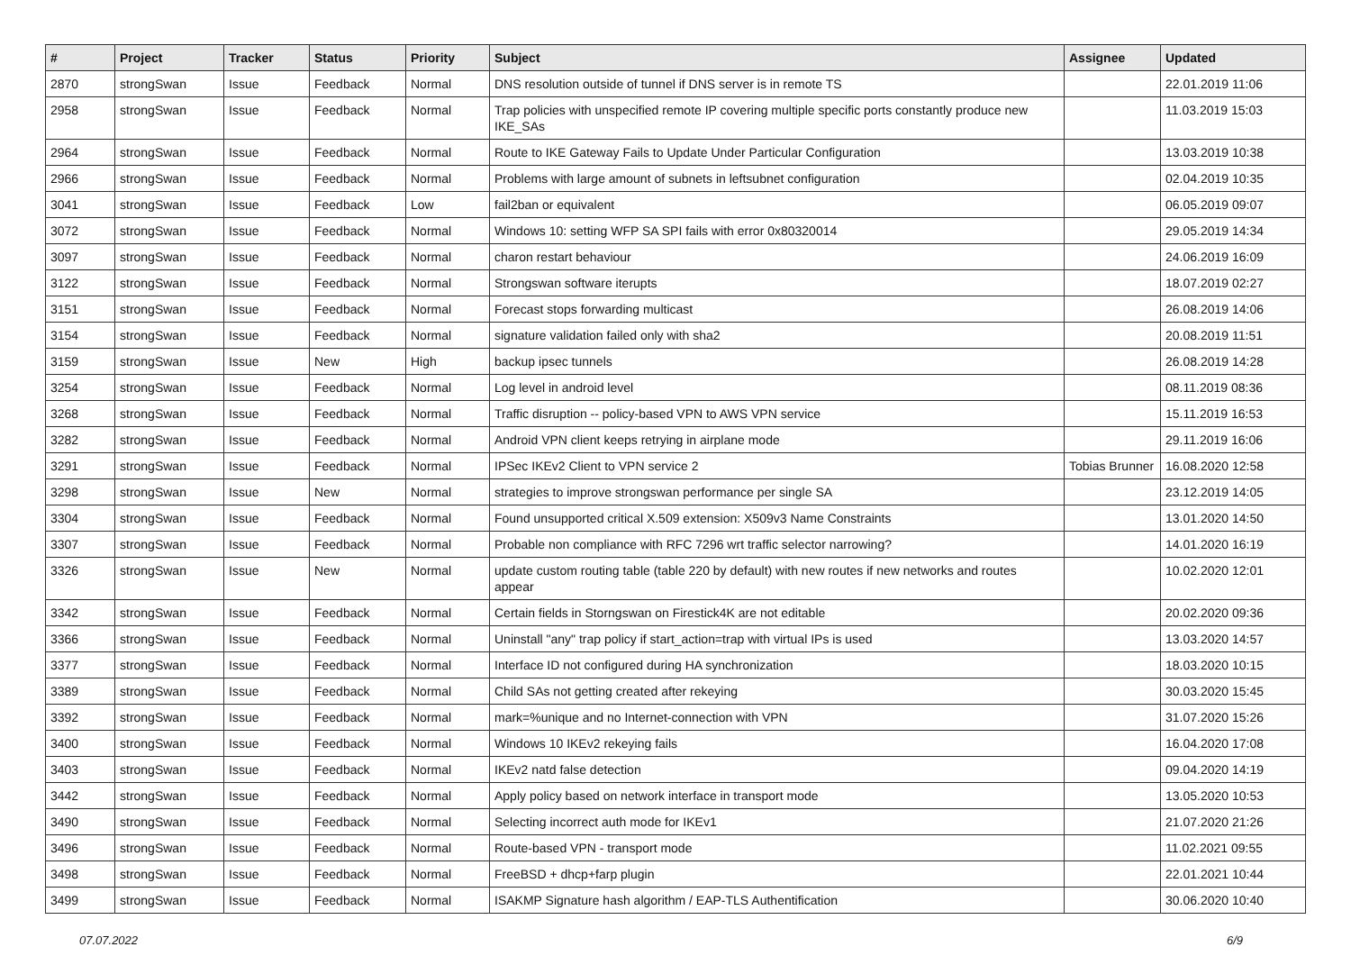| # | Project | Tracker | Status | Priority | Subject | Assignee | Updated |
| --- | --- | --- | --- | --- | --- | --- | --- |
| 2870 | strongSwan | Issue | Feedback | Normal | DNS resolution outside of tunnel if DNS server is in remote TS | | 22.01.2019 11:06 |
| 2958 | strongSwan | Issue | Feedback | Normal | Trap policies with unspecified remote IP covering multiple specific ports constantly produce new IKE_SAs | | 11.03.2019 15:03 |
| 2964 | strongSwan | Issue | Feedback | Normal | Route to IKE Gateway Fails to Update Under Particular Configuration | | 13.03.2019 10:38 |
| 2966 | strongSwan | Issue | Feedback | Normal | Problems with large amount of subnets in leftsubnet configuration | | 02.04.2019 10:35 |
| 3041 | strongSwan | Issue | Feedback | Low | fail2ban or equivalent | | 06.05.2019 09:07 |
| 3072 | strongSwan | Issue | Feedback | Normal | Windows 10: setting WFP SA SPI fails with error 0x80320014 | | 29.05.2019 14:34 |
| 3097 | strongSwan | Issue | Feedback | Normal | charon restart behaviour | | 24.06.2019 16:09 |
| 3122 | strongSwan | Issue | Feedback | Normal | Strongswan software iterupts | | 18.07.2019 02:27 |
| 3151 | strongSwan | Issue | Feedback | Normal | Forecast stops forwarding multicast | | 26.08.2019 14:06 |
| 3154 | strongSwan | Issue | Feedback | Normal | signature validation failed only with sha2 | | 20.08.2019 11:51 |
| 3159 | strongSwan | Issue | New | High | backup ipsec tunnels | | 26.08.2019 14:28 |
| 3254 | strongSwan | Issue | Feedback | Normal | Log level in android level | | 08.11.2019 08:36 |
| 3268 | strongSwan | Issue | Feedback | Normal | Traffic disruption -- policy-based VPN to AWS VPN service | | 15.11.2019 16:53 |
| 3282 | strongSwan | Issue | Feedback | Normal | Android VPN client keeps retrying in airplane mode | | 29.11.2019 16:06 |
| 3291 | strongSwan | Issue | Feedback | Normal | IPSec IKEv2 Client to VPN service 2 | Tobias Brunner | 16.08.2020 12:58 |
| 3298 | strongSwan | Issue | New | Normal | strategies to improve strongswan performance per single SA | | 23.12.2019 14:05 |
| 3304 | strongSwan | Issue | Feedback | Normal | Found unsupported critical X.509 extension: X509v3 Name Constraints | | 13.01.2020 14:50 |
| 3307 | strongSwan | Issue | Feedback | Normal | Probable non compliance with RFC 7296 wrt traffic selector narrowing? | | 14.01.2020 16:19 |
| 3326 | strongSwan | Issue | New | Normal | update custom routing table (table 220 by default) with new routes if new networks and routes appear | | 10.02.2020 12:01 |
| 3342 | strongSwan | Issue | Feedback | Normal | Certain fields in Storngswan on Firestick4K are not editable | | 20.02.2020 09:36 |
| 3366 | strongSwan | Issue | Feedback | Normal | Uninstall "any" trap policy if start_action=trap with virtual IPs is used | | 13.03.2020 14:57 |
| 3377 | strongSwan | Issue | Feedback | Normal | Interface ID not configured during HA synchronization | | 18.03.2020 10:15 |
| 3389 | strongSwan | Issue | Feedback | Normal | Child SAs not getting created after rekeying | | 30.03.2020 15:45 |
| 3392 | strongSwan | Issue | Feedback | Normal | mark=%unique and no Internet-connection with VPN | | 31.07.2020 15:26 |
| 3400 | strongSwan | Issue | Feedback | Normal | Windows 10 IKEv2 rekeying fails | | 16.04.2020 17:08 |
| 3403 | strongSwan | Issue | Feedback | Normal | IKEv2 natd false detection | | 09.04.2020 14:19 |
| 3442 | strongSwan | Issue | Feedback | Normal | Apply policy based on network interface in transport mode | | 13.05.2020 10:53 |
| 3490 | strongSwan | Issue | Feedback | Normal | Selecting incorrect auth mode for IKEv1 | | 21.07.2020 21:26 |
| 3496 | strongSwan | Issue | Feedback | Normal | Route-based VPN - transport mode | | 11.02.2021 09:55 |
| 3498 | strongSwan | Issue | Feedback | Normal | FreeBSD + dhcp+farp plugin | | 22.01.2021 10:44 |
| 3499 | strongSwan | Issue | Feedback | Normal | ISAKMP Signature hash algorithm / EAP-TLS Authentification | | 30.06.2020 10:40 |
07.07.2022 6/9